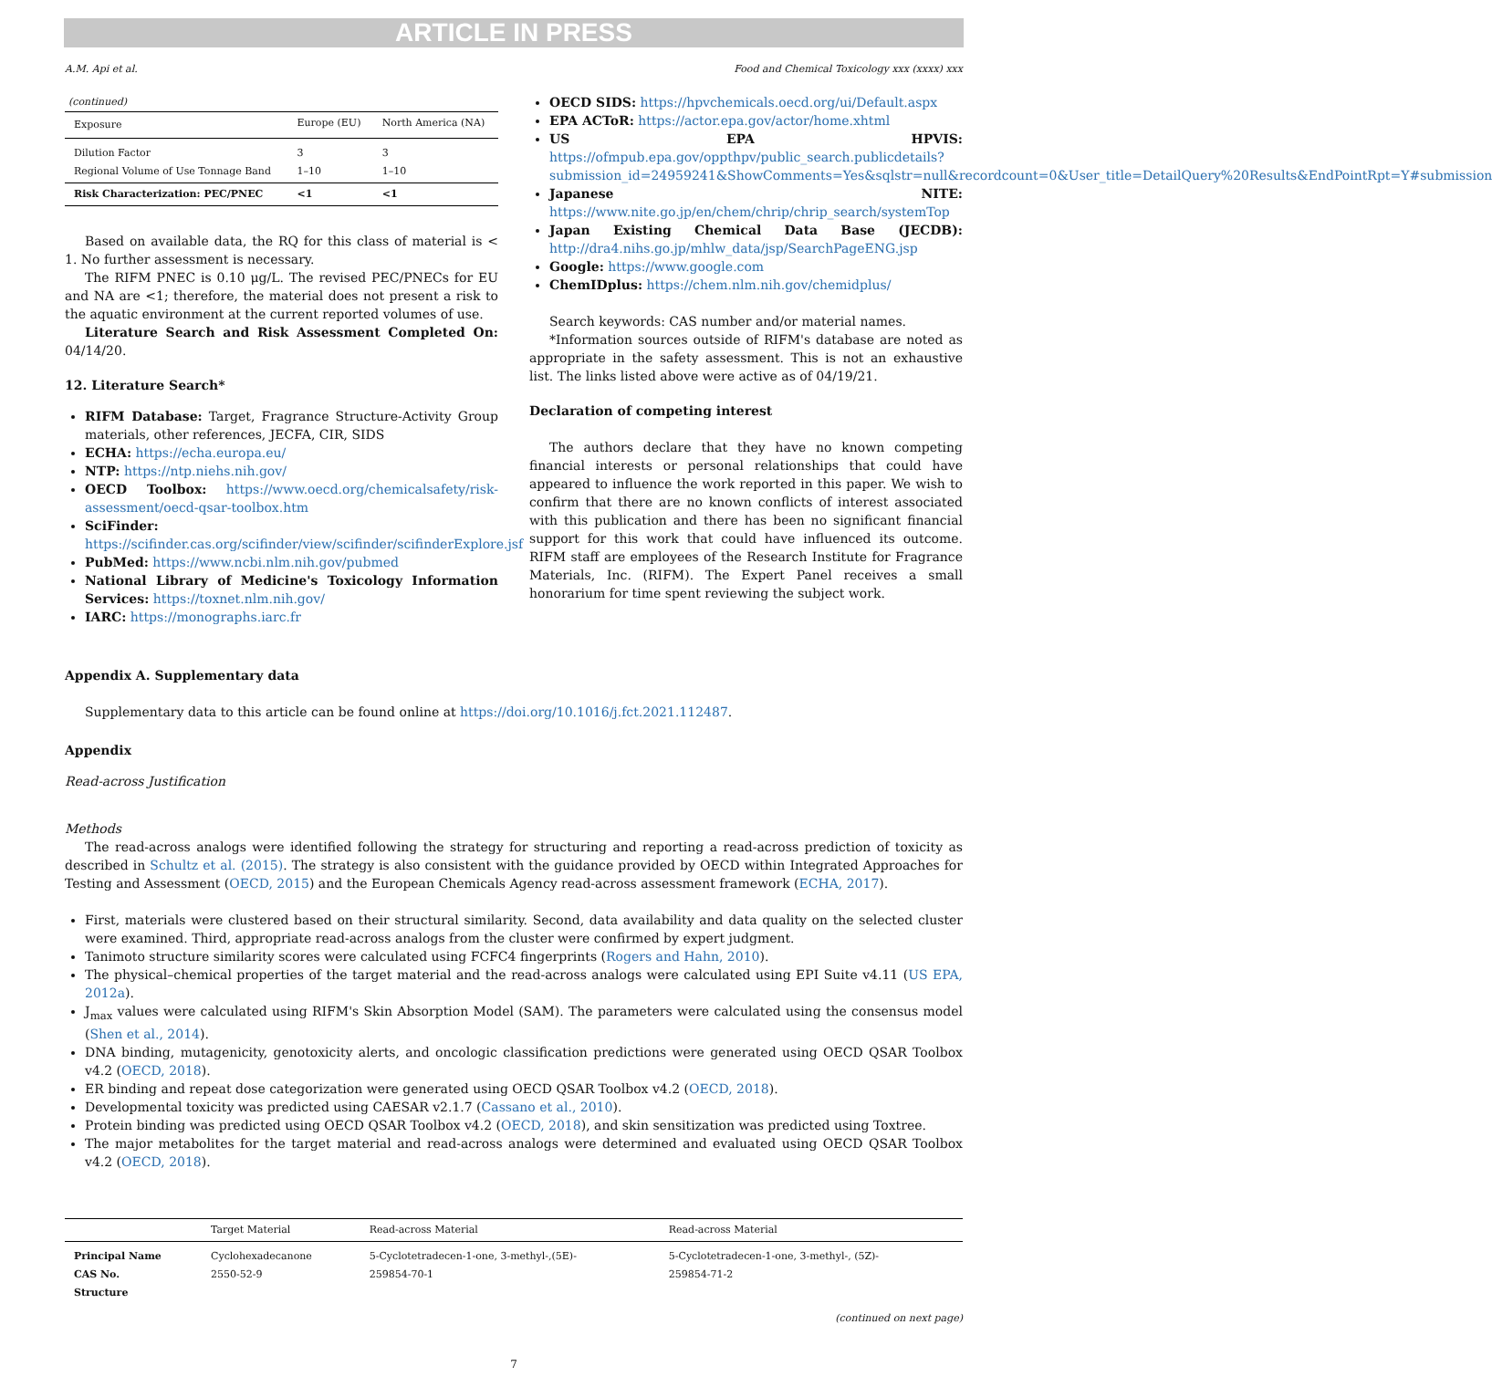ARTICLE IN PRESS
A.M. Api et al. Food and Chemical Toxicology xxx (xxxx) xxx
(continued)
| Exposure | Europe (EU) | North America (NA) |
| --- | --- | --- |
| Dilution Factor Regional Volume of Use Tonnage Band | 3 1–10 | 3 1–10 |
| Risk Characterization: PEC/PNEC | <1 | <1 |
Based on available data, the RQ for this class of material is < 1. No further assessment is necessary.
The RIFM PNEC is 0.10 μg/L. The revised PEC/PNECs for EU and NA are <1; therefore, the material does not present a risk to the aquatic environment at the current reported volumes of use.
Literature Search and Risk Assessment Completed On: 04/14/20.
12. Literature Search*
RIFM Database: Target, Fragrance Structure-Activity Group materials, other references, JECFA, CIR, SIDS
ECHA: https://echa.europa.eu/
NTP: https://ntp.niehs.nih.gov/
OECD Toolbox: https://www.oecd.org/chemicalsafety/risk-assessment/oecd-qsar-toolbox.htm
SciFinder: https://scifinder.cas.org/scifinder/view/scifinder/scifinderExplore.jsf
PubMed: https://www.ncbi.nlm.nih.gov/pubmed
National Library of Medicine's Toxicology Information Services: https://toxnet.nlm.nih.gov/
IARC: https://monographs.iarc.fr
OECD SIDS: https://hpvchemicals.oecd.org/ui/Default.aspx
EPA ACToR: https://actor.epa.gov/actor/home.xhtml
US EPA HPVIS: https://ofmpub.epa.gov/oppthpv/public_search.publicdetails?submission_id=24959241&ShowComments=Yes&sqlstr=null&recordcount=0&User_title=DetailQuery%20Results&EndPointRpt=Y#submission
Japanese NITE: https://www.nite.go.jp/en/chem/chrip/chrip_search/systemTop
Japan Existing Chemical Data Base (JECDB): http://dra4.nihs.go.jp/mhlw_data/jsp/SearchPageENG.jsp
Google: https://www.google.com
ChemIDplus: https://chem.nlm.nih.gov/chemidplus/
Search keywords: CAS number and/or material names.
*Information sources outside of RIFM's database are noted as appropriate in the safety assessment. This is not an exhaustive list. The links listed above were active as of 04/19/21.
Declaration of competing interest
The authors declare that they have no known competing financial interests or personal relationships that could have appeared to influence the work reported in this paper. We wish to confirm that there are no known conflicts of interest associated with this publication and there has been no significant financial support for this work that could have influenced its outcome. RIFM staff are employees of the Research Institute for Fragrance Materials, Inc. (RIFM). The Expert Panel receives a small honorarium for time spent reviewing the subject work.
Appendix A. Supplementary data
Supplementary data to this article can be found online at https://doi.org/10.1016/j.fct.2021.112487.
Appendix
Read-across Justification
Methods
The read-across analogs were identified following the strategy for structuring and reporting a read-across prediction of toxicity as described in Schultz et al. (2015). The strategy is also consistent with the guidance provided by OECD within Integrated Approaches for Testing and Assessment (OECD, 2015) and the European Chemicals Agency read-across assessment framework (ECHA, 2017).
First, materials were clustered based on their structural similarity. Second, data availability and data quality on the selected cluster were examined. Third, appropriate read-across analogs from the cluster were confirmed by expert judgment.
Tanimoto structure similarity scores were calculated using FCFC4 fingerprints (Rogers and Hahn, 2010).
The physical–chemical properties of the target material and the read-across analogs were calculated using EPI Suite v4.11 (US EPA, 2012a).
J<sub>max</sub> values were calculated using RIFM's Skin Absorption Model (SAM). The parameters were calculated using the consensus model (Shen et al., 2014).
DNA binding, mutagenicity, genotoxicity alerts, and oncologic classification predictions were generated using OECD QSAR Toolbox v4.2 (OECD, 2018).
ER binding and repeat dose categorization were generated using OECD QSAR Toolbox v4.2 (OECD, 2018).
Developmental toxicity was predicted using CAESAR v2.1.7 (Cassano et al., 2010).
Protein binding was predicted using OECD QSAR Toolbox v4.2 (OECD, 2018), and skin sensitization was predicted using Toxtree.
The major metabolites for the target material and read-across analogs were determined and evaluated using OECD QSAR Toolbox v4.2 (OECD, 2018).
| | Target Material | Read-across Material | Read-across Material |
| --- | --- | --- | --- |
| Principal Name CAS No. Structure | Cyclohexadecanone 2550-52-9 | 5-Cyclotetradecen-1-one, 3-methyl-,(5E)- 259854-70-1 | 5-Cyclotetradecen-1-one, 3-methyl-, (5Z)- 259854-71-2 |
(continued on next page)
7